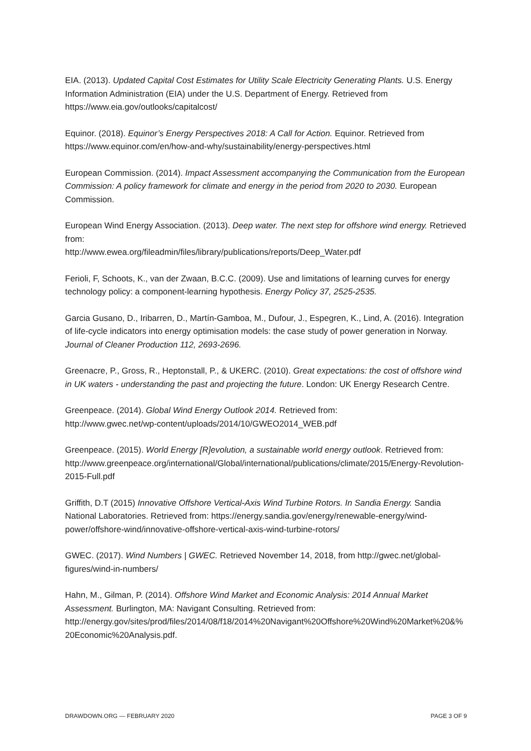EIA. (2013). Updated Capital Cost Estimates for Utility Scale Electricity Generating Plants. U.S. Energy Information Administration (EIA) under the U.S. Department of Energy. Retrieved from https://www.eia.gov/outlooks/capitalcost/
Equinor. (2018). Equinor’s Energy Perspectives 2018: A Call for Action. Equinor. Retrieved from https://www.equinor.com/en/how-and-why/sustainability/energy-perspectives.html
European Commission. (2014). Impact Assessment accompanying the Communication from the European Commission: A policy framework for climate and energy in the period from 2020 to 2030. European Commission.
European Wind Energy Association. (2013). Deep water. The next step for offshore wind energy. Retrieved from:
http://www.ewea.org/fileadmin/files/library/publications/reports/Deep_Water.pdf
Ferioli, F, Schoots, K., van der Zwaan, B.C.C. (2009). Use and limitations of learning curves for energy technology policy: a component-learning hypothesis. Energy Policy 37, 2525-2535.
Garcia Gusano, D., Iribarren, D., Martín-Gamboa, M., Dufour, J., Espegren, K., Lind, A. (2016). Integration of life-cycle indicators into energy optimisation models: the case study of power generation in Norway. Journal of Cleaner Production 112, 2693-2696.
Greenacre, P., Gross, R., Heptonstall, P., & UKERC. (2010). Great expectations: the cost of offshore wind in UK waters - understanding the past and projecting the future. London: UK Energy Research Centre.
Greenpeace. (2014). Global Wind Energy Outlook 2014. Retrieved from:
http://www.gwec.net/wp-content/uploads/2014/10/GWEO2014_WEB.pdf
Greenpeace. (2015). World Energy [R]evolution, a sustainable world energy outlook. Retrieved from:
http://www.greenpeace.org/international/Global/international/publications/climate/2015/Energy-Revolution-2015-Full.pdf
Griffith, D.T (2015) Innovative Offshore Vertical-Axis Wind Turbine Rotors. In Sandia Energy. Sandia National Laboratories. Retrieved from: https://energy.sandia.gov/energy/renewable-energy/wind-power/offshore-wind/innovative-offshore-vertical-axis-wind-turbine-rotors/
GWEC. (2017). Wind Numbers | GWEC. Retrieved November 14, 2018, from http://gwec.net/global-figures/wind-in-numbers/
Hahn, M., Gilman, P. (2014). Offshore Wind Market and Economic Analysis: 2014 Annual Market Assessment. Burlington, MA: Navigant Consulting. Retrieved from: http://energy.gov/sites/prod/files/2014/08/f18/2014%20Navigant%20Offshore%20Wind%20Market%20&%20Economic%20Analysis.pdf.
DRAWDOWN.ORG — FEBRUARY 2020 PAGE 3 OF 9